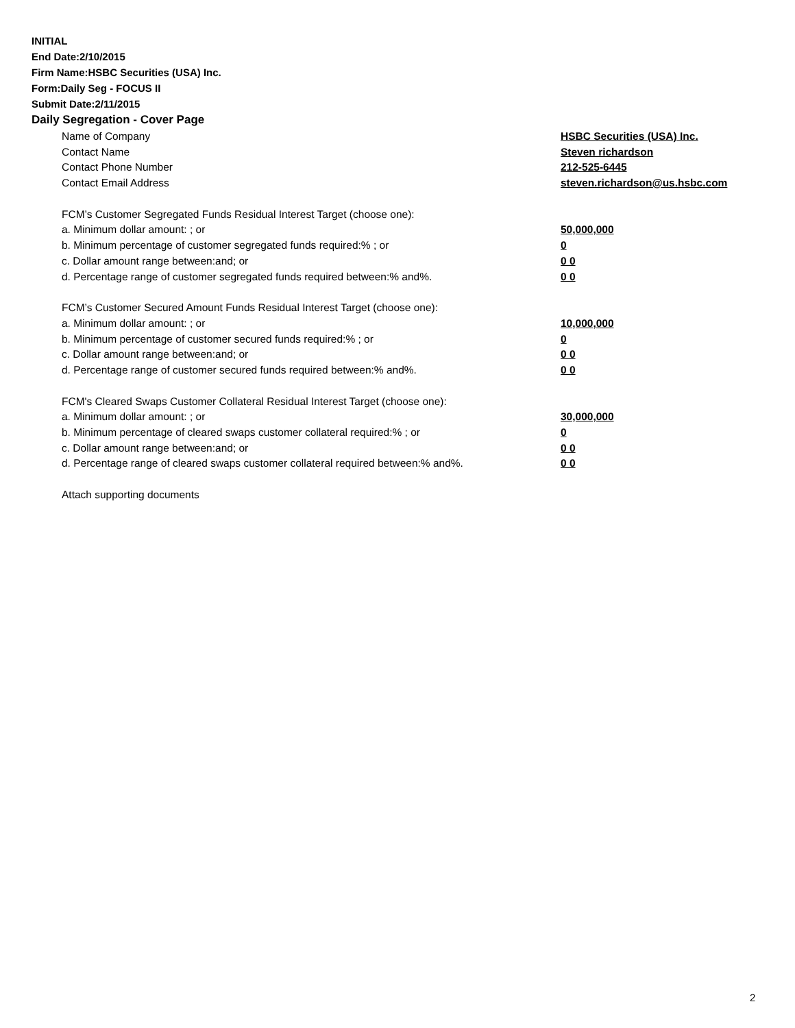INITIAL
End Date:2/10/2015
Firm Name:HSBC Securities (USA) Inc.
Form:Daily Seg - FOCUS II
Submit Date:2/11/2015
Daily Segregation - Cover Page
| Name of Company | HSBC Securities (USA) Inc. |
| Contact Name | Steven richardson |
| Contact Phone Number | 212-525-6445 |
| Contact Email Address | steven.richardson@us.hsbc.com |
| FCM’s Customer Segregated Funds Residual Interest Target (choose one): | |
| a. Minimum dollar amount: ; or | 50,000,000 |
| b. Minimum percentage of customer segregated funds required:% ; or | 0 |
| c. Dollar amount range between:and; or | 0 0 |
| d. Percentage range of customer segregated funds required between:% and%. | 0 0 |
| FCM’s Customer Secured Amount Funds Residual Interest Target (choose one): | |
| a. Minimum dollar amount: ; or | 10,000,000 |
| b. Minimum percentage of customer secured funds required:% ; or | 0 |
| c. Dollar amount range between:and; or | 0 0 |
| d. Percentage range of customer secured funds required between:% and%. | 0 0 |
| FCM's Cleared Swaps Customer Collateral Residual Interest Target (choose one): | |
| a. Minimum dollar amount: ; or | 30,000,000 |
| b. Minimum percentage of cleared swaps customer collateral required:% ; or | 0 |
| c. Dollar amount range between:and; or | 0 0 |
| d. Percentage range of cleared swaps customer collateral required between:% and%. | 0 0 |
| Attach supporting documents | |
2